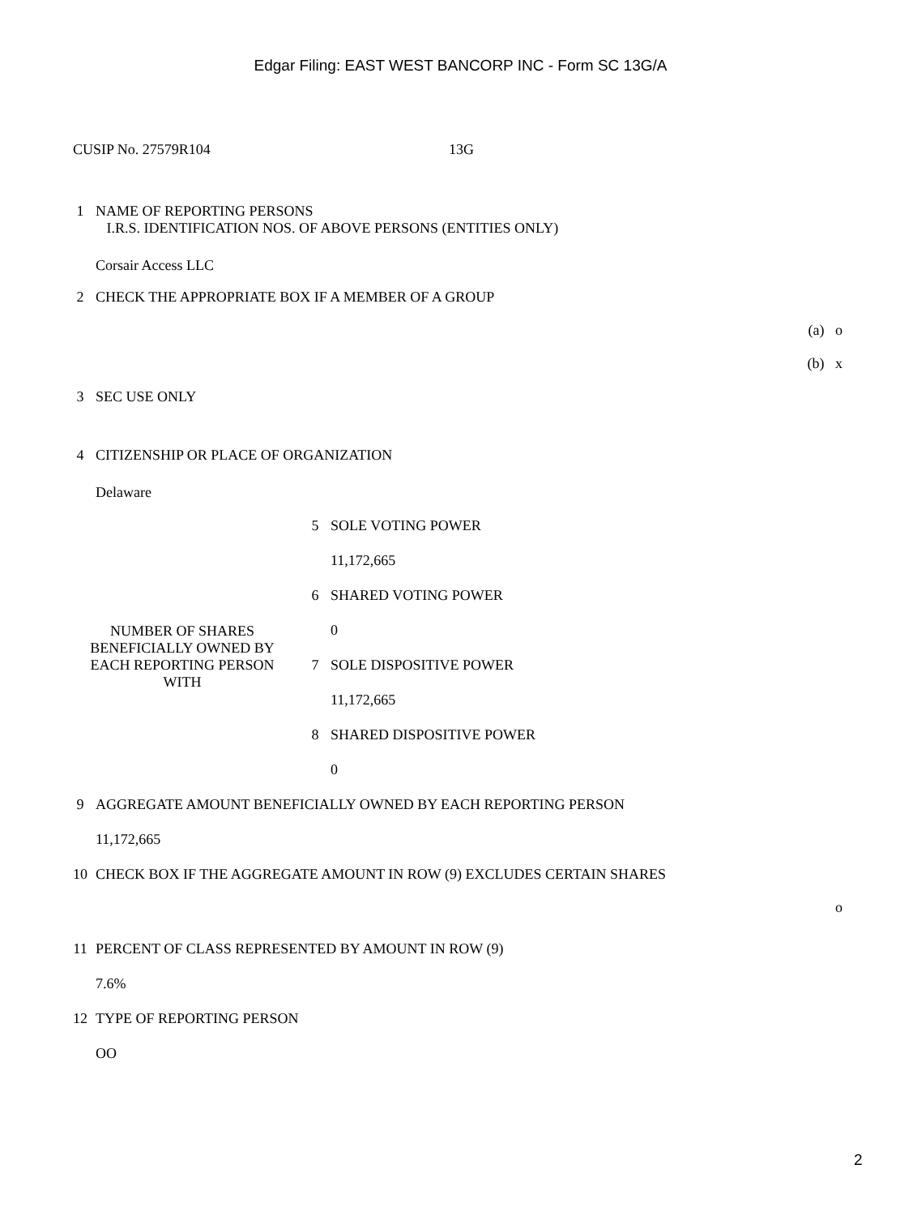Edgar Filing: EAST WEST BANCORP INC - Form SC 13G/A
CUSIP No. 27579R104 13G
| 1 | NAME OF REPORTING PERSONS I.R.S. IDENTIFICATION NOS. OF ABOVE PERSONS (ENTITIES ONLY) |
| | Corsair Access LLC |
| 2 | CHECK THE APPROPRIATE BOX IF A MEMBER OF A GROUP |
| | (a) o |
| | (b) x |
| 3 | SEC USE ONLY |
| 4 | CITIZENSHIP OR PLACE OF ORGANIZATION |
| | Delaware |
| NUMBER OF SHARES BENEFICIALLY OWNED BY EACH REPORTING PERSON WITH | 5 | SOLE VOTING POWER |
| | | 11,172,665 |
| | 6 | SHARED VOTING POWER |
| | | 0 |
| | 7 | SOLE DISPOSITIVE POWER |
| | | 11,172,665 |
| | 8 | SHARED DISPOSITIVE POWER |
| | | 0 |
| 9 | AGGREGATE AMOUNT BENEFICIALLY OWNED BY EACH REPORTING PERSON |
| | 11,172,665 |
| 10 | CHECK BOX IF THE AGGREGATE AMOUNT IN ROW (9) EXCLUDES CERTAIN SHARES |
| | o |
| 11 | PERCENT OF CLASS REPRESENTED BY AMOUNT IN ROW (9) |
| | 7.6% |
| 12 | TYPE OF REPORTING PERSON |
| | OO |
2